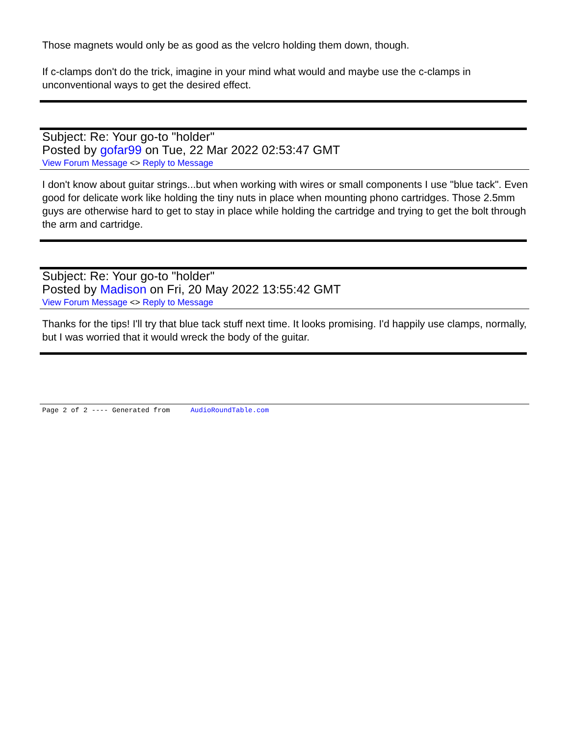Those magnets would only be as good as the velcro holding them down, though.
If c-clamps don't do the trick, imagine in your mind what would and maybe use the c-clamps in unconventional ways to get the desired effect.
Subject: Re: Your go-to "holder"
Posted by gofar99 on Tue, 22 Mar 2022 02:53:47 GMT
View Forum Message <> Reply to Message
I don't know about guitar strings...but when working with wires or small components I use "blue tack". Even good for delicate work like holding the tiny nuts in place when mounting phono cartridges. Those 2.5mm guys are otherwise hard to get to stay in place while holding the cartridge and trying to get the bolt through the arm and cartridge.
Subject: Re: Your go-to "holder"
Posted by Madison on Fri, 20 May 2022 13:55:42 GMT
View Forum Message <> Reply to Message
Thanks for the tips! I'll try that blue tack stuff next time. It looks promising. I'd happily use clamps, normally, but I was worried that it would wreck the body of the guitar.
Page 2 of 2 ---- Generated from AudioRoundTable.com